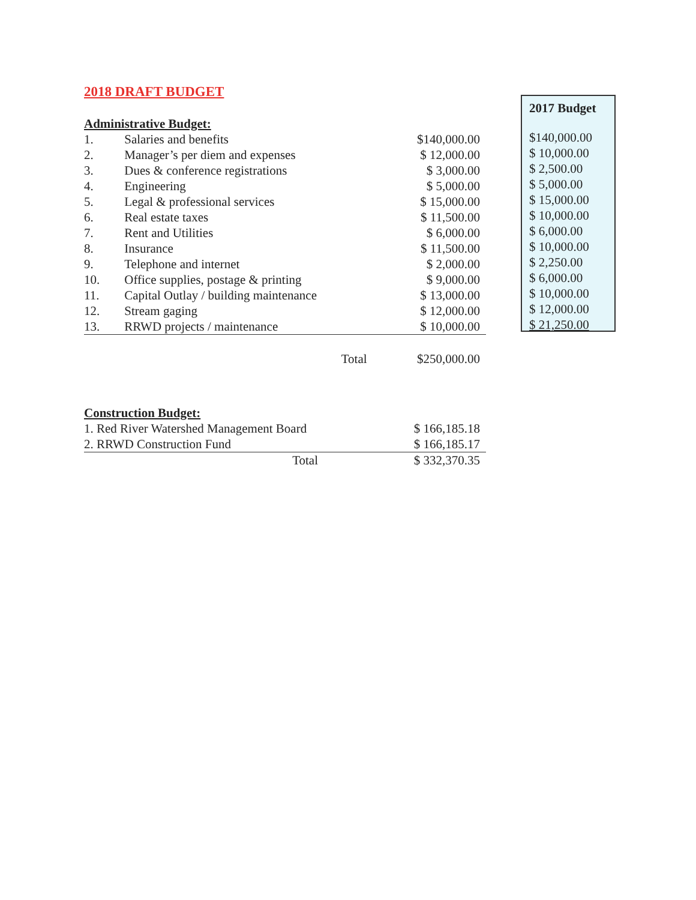2018 DRAFT BUDGET
Administrative Budget:
| 1. | Salaries and benefits | $140,000.00 |
| 2. | Manager’s per diem and expenses | $ 12,000.00 |
| 3. | Dues & conference registrations | $ 3,000.00 |
| 4. | Engineering | $ 5,000.00 |
| 5. | Legal & professional services | $ 15,000.00 |
| 6. | Real estate taxes | $ 11,500.00 |
| 7. | Rent and Utilities | $ 6,000.00 |
| 8. | Insurance | $ 11,500.00 |
| 9. | Telephone and internet | $ 2,000.00 |
| 10. | Office supplies, postage & printing | $ 9,000.00 |
| 11. | Capital Outlay / building maintenance | $ 13,000.00 |
| 12. | Stream gaging | $ 12,000.00 |
| 13. | RRWD projects / maintenance | $ 10,000.00 |
| | Total | $250,000.00 |
Construction Budget:
| 1. Red River Watershed Management Board | $ 166,185.18 |
| 2. RRWD Construction Fund | $ 166,185.17 |
| Total | $ 332,370.35 |
2017 Budget
$140,000.00
$ 10,000.00
$ 2,500.00
$ 5,000.00
$ 15,000.00
$ 10,000.00
$ 6,000.00
$ 10,000.00
$ 2,250.00
$ 6,000.00
$ 10,000.00
$ 12,000.00
$ 21,250.00